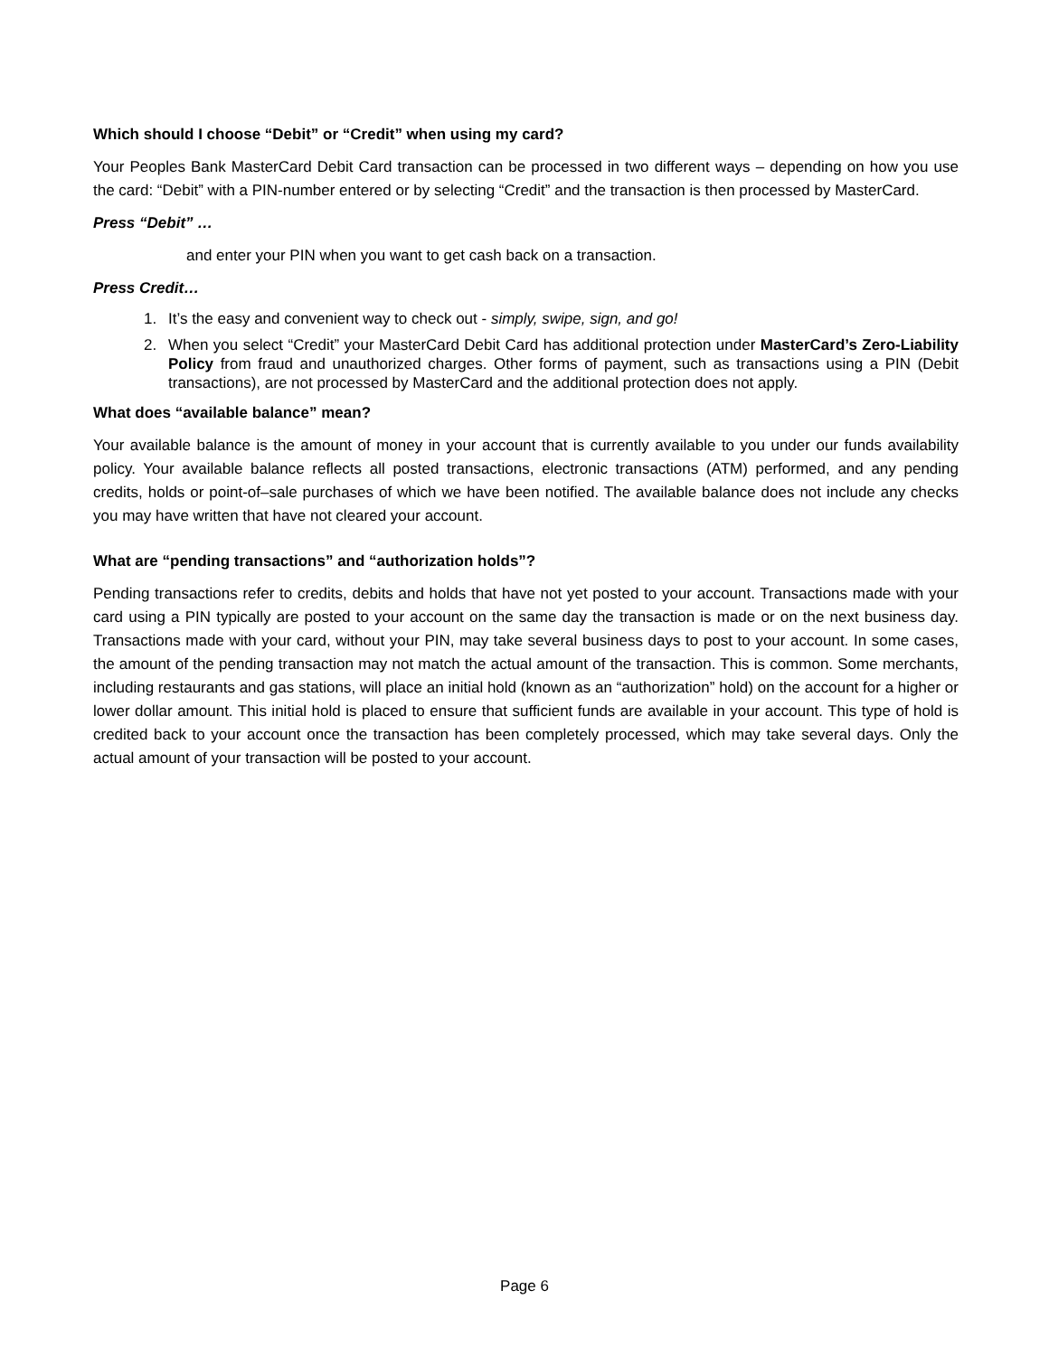Which should I choose “Debit” or “Credit” when using my card?
Your Peoples Bank MasterCard Debit Card transaction can be processed in two different ways – depending on how you use the card: “Debit” with a PIN-number entered or by selecting “Credit” and the transaction is then processed by MasterCard.
Press “Debit” …
and enter your PIN when you want to get cash back on a transaction.
Press Credit…
1. It’s the easy and convenient way to check out - simply, swipe, sign, and go!
2. When you select “Credit” your MasterCard Debit Card has additional protection under MasterCard’s Zero-Liability Policy from fraud and unauthorized charges. Other forms of payment, such as transactions using a PIN (Debit transactions), are not processed by MasterCard and the additional protection does not apply.
What does “available balance” mean?
Your available balance is the amount of money in your account that is currently available to you under our funds availability policy. Your available balance reflects all posted transactions, electronic transactions (ATM) performed, and any pending credits, holds or point-of–sale purchases of which we have been notified. The available balance does not include any checks you may have written that have not cleared your account.
What are “pending transactions” and “authorization holds”?
Pending transactions refer to credits, debits and holds that have not yet posted to your account. Transactions made with your card using a PIN typically are posted to your account on the same day the transaction is made or on the next business day. Transactions made with your card, without your PIN, may take several business days to post to your account. In some cases, the amount of the pending transaction may not match the actual amount of the transaction. This is common. Some merchants, including restaurants and gas stations, will place an initial hold (known as an “authorization” hold) on the account for a higher or lower dollar amount. This initial hold is placed to ensure that sufficient funds are available in your account. This type of hold is credited back to your account once the transaction has been completely processed, which may take several days. Only the actual amount of your transaction will be posted to your account.
Page 6